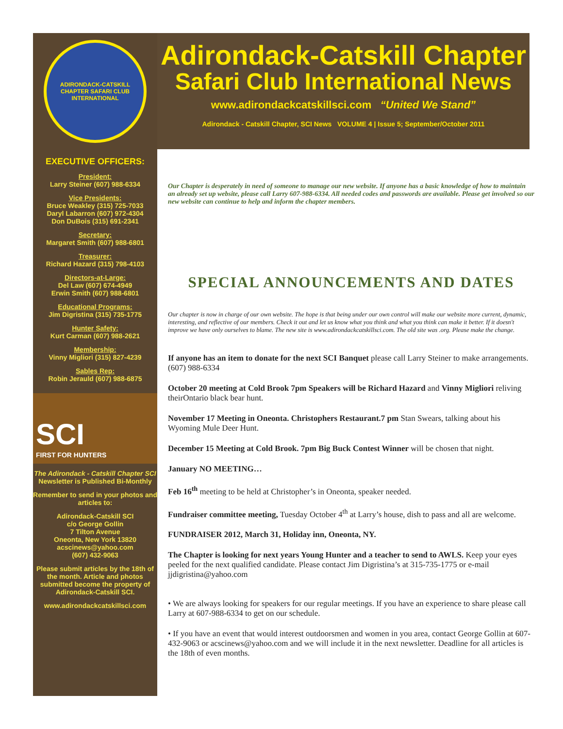ADIRONDACK-CATSKILL CHAPTER SAFARI CLUB INTERNATIONAL
EXECUTIVE OFFICERS:
President:
Larry Steiner (607) 988-6334
Vice Presidents:
Bruce Weakley (315) 725-7033
Daryl Labarron (607) 972-4304
Don DuBois (315) 691-2341
Secretary:
Margaret Smith (607) 988-6801
Treasurer:
Richard Hazard (315) 798-4103
Directors-at-Large:
Del Law (607) 674-4949
Erwin Smith (607) 988-6801
Educational Programs:
Jim Digristina (315) 735-1775
Hunter Safety:
Kurt Carman (607) 988-2621
Membership:
Vinny Migliori (315) 827-4239
Sables Rep:
Robin Jerauld (607) 988-6875
SCI
FIRST FOR HUNTERS
The Adirondack - Catskill Chapter SCI Newsletter is Published Bi-Monthly
Remember to send in your photos and articles to:
Adirondack-Catskill SCI
c/o George Gollin
7 Tilton Avenue
Oneonta, New York 13820
acscinews@yahoo.com
(607) 432-9063
Please submit articles by the 18th of the month. Article and photos submitted become the property of Adirondack-Catskill SCI.
www.adirondackcatskillsci.com
Adirondack-Catskill Chapter
Safari Club International News
www.adirondackcatskillsci.com “United We Stand”
Adirondack - Catskill Chapter, SCI News VOLUME 4 | Issue 5; September/October 2011
Our Chapter is desperately in need of someone to manage our new website. If anyone has a basic knowledge of how to maintain an already set up website, please call Larry 607-988-6334. All needed codes and passwords are available. Please get involved so our new website can continue to help and inform the chapter members.
SPECIAL ANNOUNCEMENTS AND DATES
Our chapter is now in charge of our own website. The hope is that being under our own control will make our website more current, dynamic, interesting, and reflective of our members. Check it out and let us know what you think and what you think can make it better. If it doesn't improve we have only ourselves to blame. The new site is www.adirondackcatskillsci.com. The old site was .org. Please make the change.
If anyone has an item to donate for the next SCI Banquet please call Larry Steiner to make arrangements. (607) 988-6334
October 20 meeting at Cold Brook 7pm Speakers will be Richard Hazard and Vinny Migliori reliving theirOntario black bear hunt.
November 17 Meeting in Oneonta. Christophers Restaurant.7 pm Stan Swears, talking about his Wyoming Mule Deer Hunt.
December 15 Meeting at Cold Brook. 7pm Big Buck Contest Winner will be chosen that night.
January NO MEETING…
Feb 16<sup>th</sup> meeting to be held at Christopher’s in Oneonta, speaker needed.
Fundraiser committee meeting, Tuesday October 4<sup>th</sup> at Larry’s house, dish to pass and all are welcome.
FUNDRAISER 2012, March 31, Holiday inn, Oneonta, NY.
The Chapter is looking for next years Young Hunter and a teacher to send to AWLS. Keep your eyes peeled for the next qualified candidate. Please contact Jim Digristina’s at 315-735-1775 or e-mail jjdigristina@yahoo.com
• We are always looking for speakers for our regular meetings. If you have an experience to share please call Larry at 607-988-6334 to get on our schedule.
• If you have an event that would interest outdoorsmen and women in you area, contact George Gollin at 607-432-9063 or acscinews@yahoo.com and we will include it in the next newsletter. Deadline for all articles is the 18th of even months.